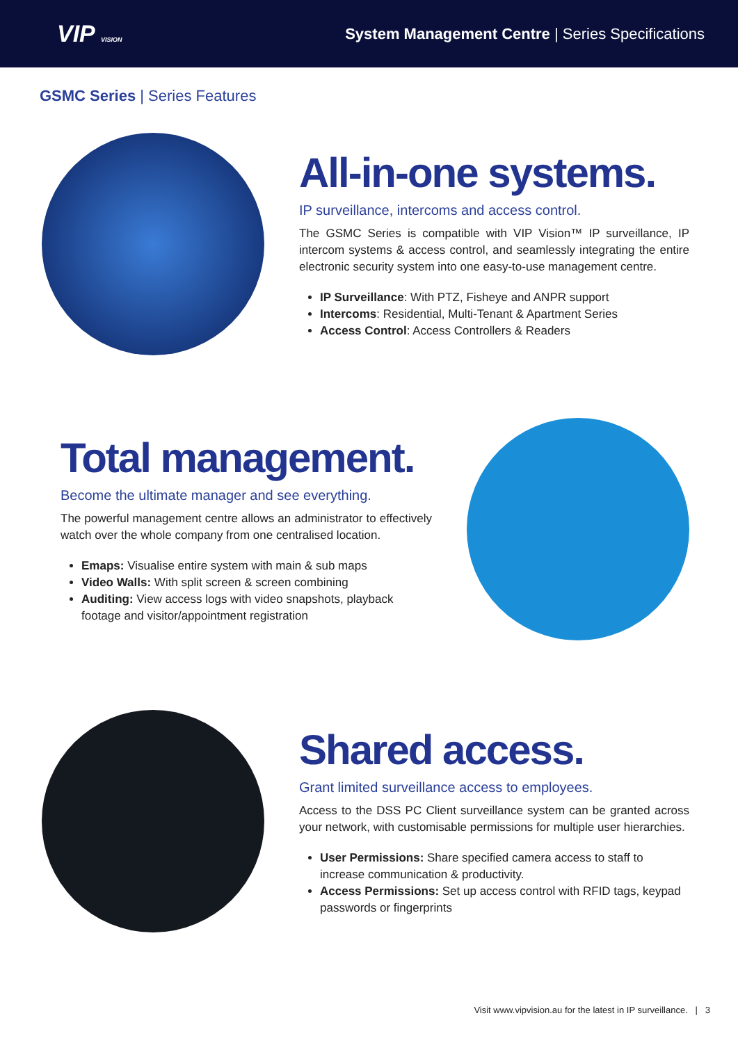VIP VISION
System Management Centre | Series Specifications
GSMC Series | Series Features
All-in-one systems.
IP surveillance, intercoms and access control.
The GSMC Series is compatible with VIP Vision™ IP surveillance, IP intercom systems & access control, and seamlessly integrating the entire electronic security system into one easy-to-use management centre.
IP Surveillance: With PTZ, Fisheye and ANPR support
Intercoms: Residential, Multi-Tenant & Apartment Series
Access Control: Access Controllers & Readers
Total management.
Become the ultimate manager and see everything.
The powerful management centre allows an administrator to effectively watch over the whole company from one centralised location.
Emaps: Visualise entire system with main & sub maps
Video Walls: With split screen & screen combining
Auditing: View access logs with video snapshots, playback footage and visitor/appointment registration
Shared access.
Grant limited surveillance access to employees.
Access to the DSS PC Client surveillance system can be granted across your network, with customisable permissions for multiple user hierarchies.
User Permissions: Share specified camera access to staff to increase communication & productivity.
Access Permissions: Set up access control with RFID tags, keypad passwords or fingerprints
Visit www.vipvision.au for the latest in IP surveillance. | 3